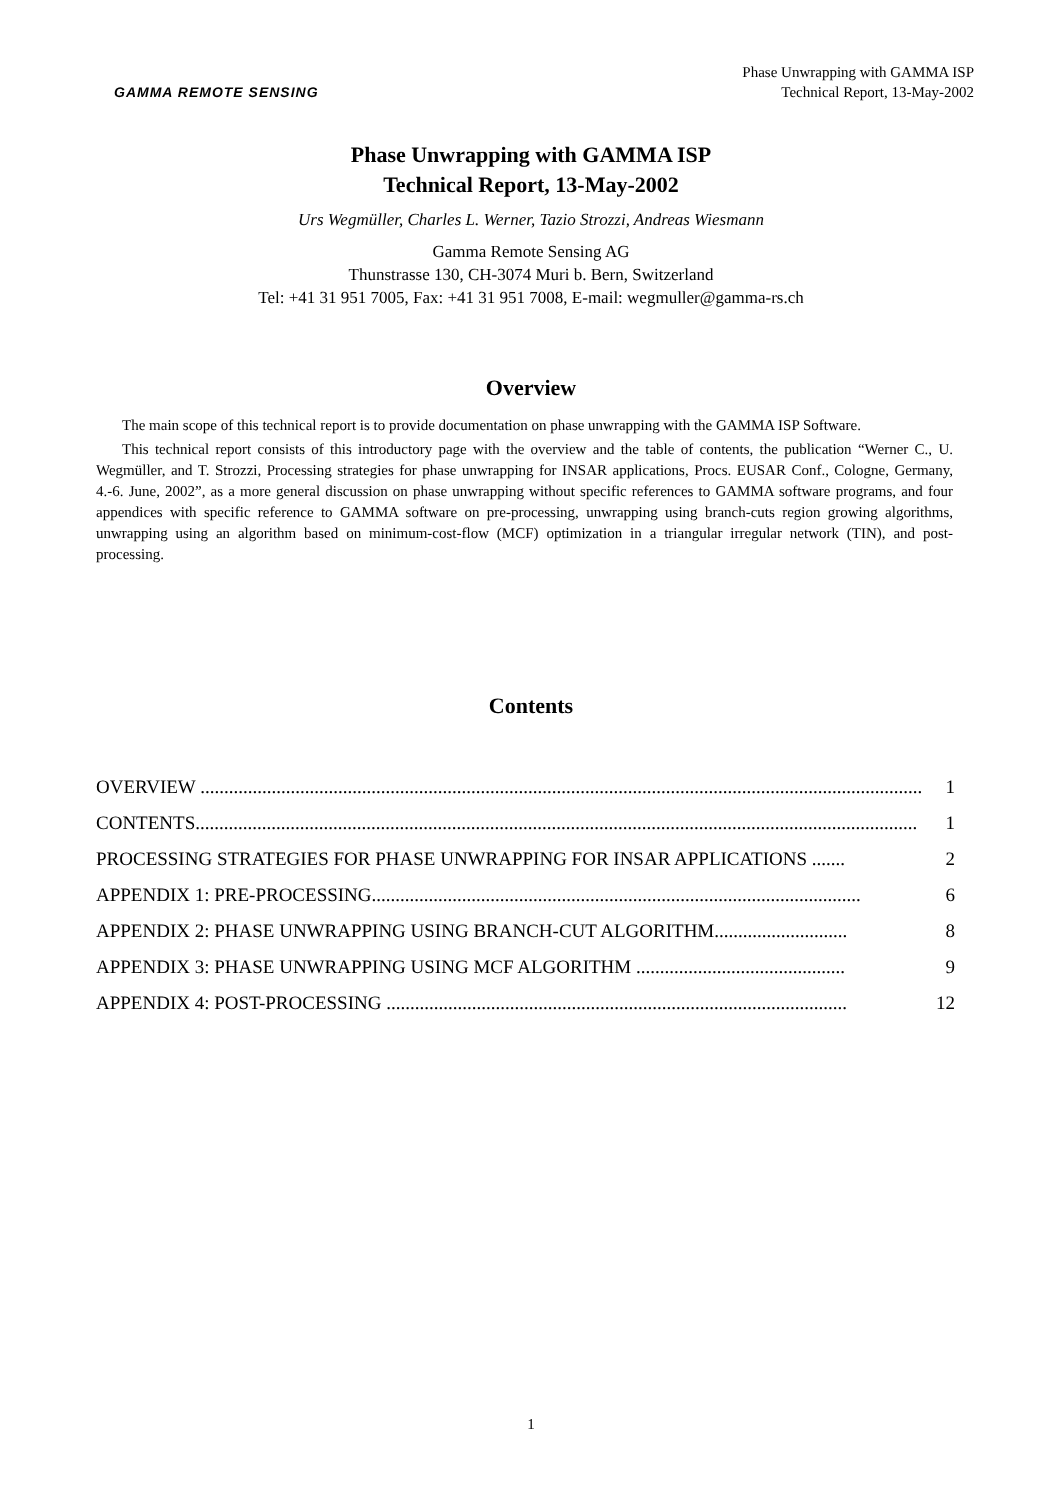GAMMA REMOTE SENSING
Phase Unwrapping with GAMMA ISP
Technical Report, 13-May-2002
Phase Unwrapping with GAMMA ISP
Technical Report, 13-May-2002
Urs Wegmüller, Charles L. Werner, Tazio Strozzi, Andreas Wiesmann
Gamma Remote Sensing AG
Thunstrasse 130, CH-3074 Muri b. Bern, Switzerland
Tel: +41 31 951 7005, Fax: +41 31 951 7008, E-mail: wegmuller@gamma-rs.ch
Overview
The main scope of this technical report is to provide documentation on phase unwrapping with the GAMMA ISP Software.
This technical report consists of this introductory page with the overview and the table of contents, the publication “Werner C., U. Wegmüller, and T. Strozzi, Processing strategies for phase unwrapping for INSAR applications, Procs. EUSAR Conf., Cologne, Germany, 4.-6. June, 2002”, as a more general discussion on phase unwrapping without specific references to GAMMA software programs, and four appendices with specific reference to GAMMA software on pre-processing, unwrapping using branch-cuts region growing algorithms, unwrapping using an algorithm based on minimum-cost-flow (MCF) optimization in a triangular irregular network (TIN), and post-processing.
Contents
OVERVIEW ........................................................................................................................................................ 1
CONTENTS........................................................................................................................................................ 1
PROCESSING STRATEGIES FOR PHASE UNWRAPPING FOR INSAR APPLICATIONS ....... 2
APPENDIX 1: PRE-PROCESSING....................................................................................................... 6
APPENDIX 2: PHASE UNWRAPPING USING BRANCH-CUT ALGORITHM............................ 8
APPENDIX 3: PHASE UNWRAPPING USING MCF ALGORITHM ............................................ 9
APPENDIX 4: POST-PROCESSING ................................................................................................. 12
1